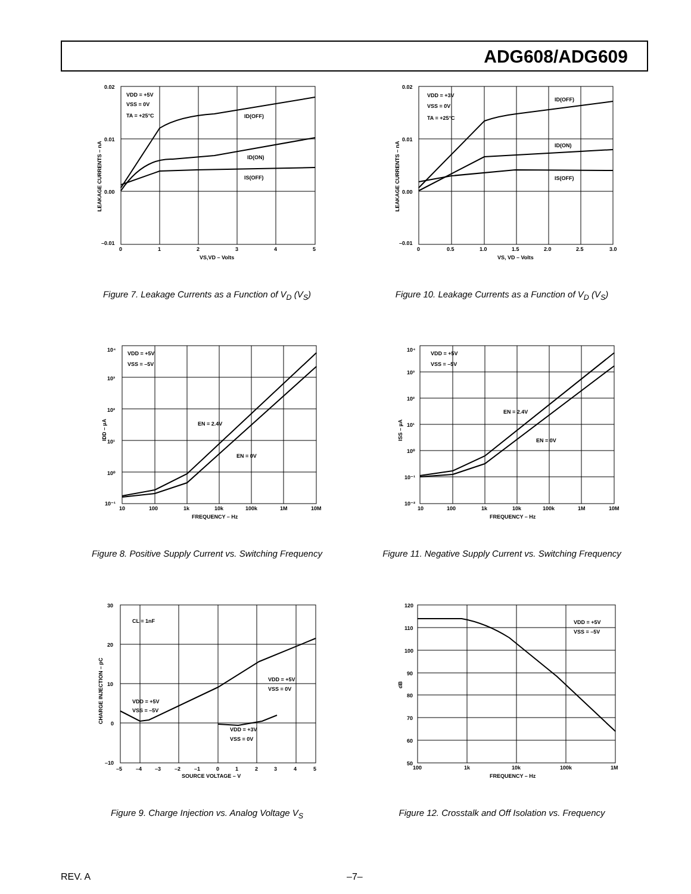ADG608/ADG609
0.02
0.01
0.00
–0.01
0
1
2
3
4
5
VS,VD – Volts
VDD = +5V
VSS = 0V
TA = +25°C
ID(OFF)
ID(ON)
IS(OFF)
LEAKAGE CURRENTS – nA
Figure 7. Leakage Currents as a Function of V<sub>D</sub> (V<sub>S</sub>)
0.02
0.01
0.00
–0.01
0
0.5
1.0
1.5
2.0
2.5
3.0
VS, VD – Volts
VDD = +3V
VSS = 0V
TA = +25°C
ID(OFF)
ID(ON)
IS(OFF)
LEAKAGE CURRENTS – nA
Figure 10. Leakage Currents as a Function of V<sub>D</sub> (V<sub>S</sub>)
10⁴
10³
10²
10¹
10⁰
10⁻¹
10
100
1k
10k
100k
1M
10M
FREQUENCY – Hz
VDD = +5V
VSS = –5V
EN = 2.4V
EN = 0V
IDD – µA
Figure 8. Positive Supply Current vs. Switching Frequency
10⁴
10³
10²
10¹
10⁰
10⁻¹
10⁻²
10
100
1k
10k
100k
1M
10M
FREQUENCY – Hz
VDD = +5V
VSS = –5V
EN = 2.4V
EN = 0V
ISS – µA
Figure 11. Negative Supply Current vs. Switching Frequency
30
20
10
0
–10
–5
–4
–3
–2
–1
0
1
2
3
4
5
SOURCE VOLTAGE – V
CL = 1nF
VDD = +5V
VSS = 0V
VDD = +5V
VSS = –5V
VDD = +3V
VSS = 0V
CHARGE INJECTION – pC
Figure 9. Charge Injection vs. Analog Voltage V<sub>S</sub>
120
110
100
90
80
70
60
50
100
1k
10k
100k
1M
FREQUENCY – Hz
VDD = +5V
VSS = –5V
dB
Figure 12. Crosstalk and Off Isolation vs. Frequency
REV. A –7–